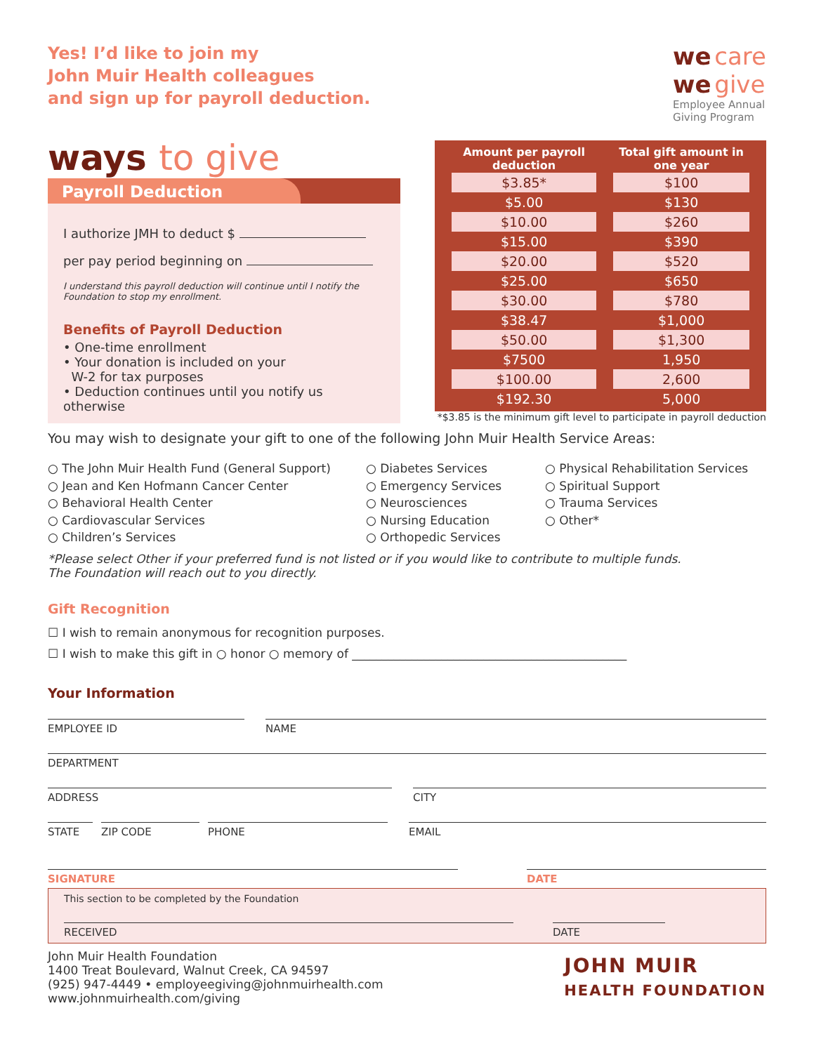Yes! I’d like to join my
John Muir Health colleagues
and sign up for payroll deduction.
we care
we give
Employee Annual
Giving Program
ways to give
Payroll Deduction
I authorize JMH to deduct $
per pay period beginning on
I understand this payroll deduction will continue until I notify the Foundation to stop my enrollment.
Benefits of Payroll Deduction
• One-time enrollment
• Your donation is included on your
W-2 for tax purposes
• Deduction continues until you notify us otherwise
| Amount per payroll deduction | Total gift amount in one year |
| --- | --- |
| $3.85* | $100 |
| $5.00 | $130 |
| $10.00 | $260 |
| $15.00 | $390 |
| $20.00 | $520 |
| $25.00 | $650 |
| $30.00 | $780 |
| $38.47 | $1,000 |
| $50.00 | $1,300 |
| $7500 | 1,950 |
| $100.00 | 2,600 |
| $192.30 | 5,000 |
*$3.85 is the minimum gift level to participate in payroll deduction
You may wish to designate your gift to one of the following John Muir Health Service Areas:
○ The John Muir Health Fund (General Support)
○ Jean and Ken Hofmann Cancer Center
○ Behavioral Health Center
○ Cardiovascular Services
○ Children’s Services
○ Diabetes Services
○ Emergency Services
○ Neurosciences
○ Nursing Education
○ Orthopedic Services
○ Physical Rehabilitation Services
○ Spiritual Support
○ Trauma Services
○ Other*
*Please select Other if your preferred fund is not listed or if you would like to contribute to multiple funds.
The Foundation will reach out to you directly.
Gift Recognition
☐ I wish to remain anonymous for recognition purposes.
☐ I wish to make this gift in ○ honor ○ memory of ______________________________________________
Your Information
EMPLOYEE ID NAME
DEPARTMENT
ADDRESS CITY
STATE ZIP CODE PHONE EMAIL
SIGNATURE DATE
This section to be completed by the Foundation
RECEIVED DATE
John Muir Health Foundation
1400 Treat Boulevard, Walnut Creek, CA 94597
(925) 947-4449 • employeegiving@johnmuirhealth.com
www.johnmuirhealth.com/giving
JOHN MUIR
HEALTH FOUNDATION